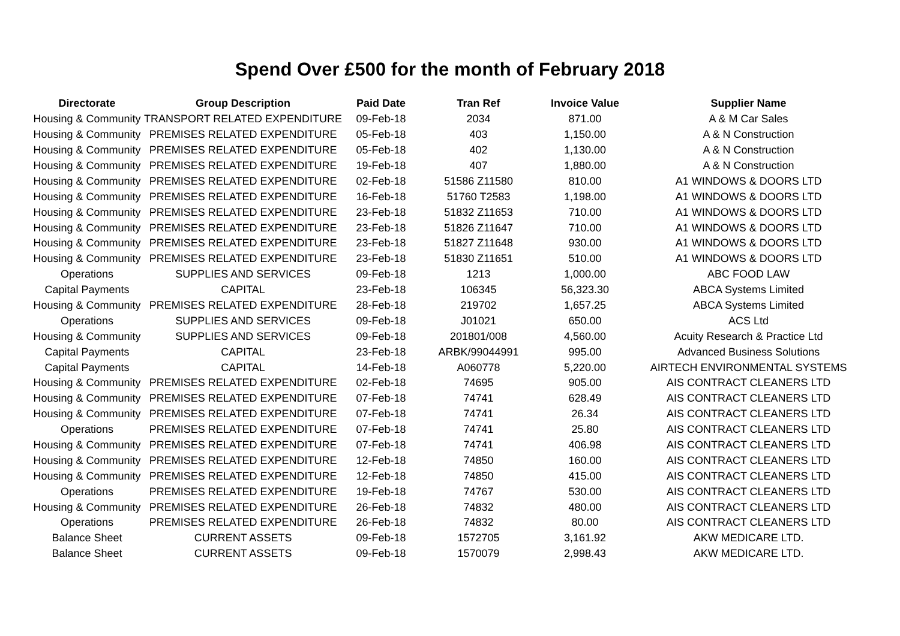Spend Over £500 for the month of February 2018
| Directorate | Group Description | Paid Date | Tran Ref | Invoice Value | Supplier Name |
| --- | --- | --- | --- | --- | --- |
| Housing & Community | TRANSPORT RELATED EXPENDITURE | 09-Feb-18 | 2034 | 871.00 | A & M Car Sales |
| Housing & Community | PREMISES RELATED EXPENDITURE | 05-Feb-18 | 403 | 1,150.00 | A & N Construction |
| Housing & Community | PREMISES RELATED EXPENDITURE | 05-Feb-18 | 402 | 1,130.00 | A & N Construction |
| Housing & Community | PREMISES RELATED EXPENDITURE | 19-Feb-18 | 407 | 1,880.00 | A & N Construction |
| Housing & Community | PREMISES RELATED EXPENDITURE | 02-Feb-18 | 51586 Z11580 | 810.00 | A1 WINDOWS & DOORS LTD |
| Housing & Community | PREMISES RELATED EXPENDITURE | 16-Feb-18 | 51760 T2583 | 1,198.00 | A1 WINDOWS & DOORS LTD |
| Housing & Community | PREMISES RELATED EXPENDITURE | 23-Feb-18 | 51832 Z11653 | 710.00 | A1 WINDOWS & DOORS LTD |
| Housing & Community | PREMISES RELATED EXPENDITURE | 23-Feb-18 | 51826 Z11647 | 710.00 | A1 WINDOWS & DOORS LTD |
| Housing & Community | PREMISES RELATED EXPENDITURE | 23-Feb-18 | 51827 Z11648 | 930.00 | A1 WINDOWS & DOORS LTD |
| Housing & Community | PREMISES RELATED EXPENDITURE | 23-Feb-18 | 51830 Z11651 | 510.00 | A1 WINDOWS & DOORS LTD |
| Operations | SUPPLIES AND SERVICES | 09-Feb-18 | 1213 | 1,000.00 | ABC FOOD LAW |
| Capital Payments | CAPITAL | 23-Feb-18 | 106345 | 56,323.30 | ABCA Systems Limited |
| Housing & Community | PREMISES RELATED EXPENDITURE | 28-Feb-18 | 219702 | 1,657.25 | ABCA Systems Limited |
| Operations | SUPPLIES AND SERVICES | 09-Feb-18 | J01021 | 650.00 | ACS Ltd |
| Housing & Community | SUPPLIES AND SERVICES | 09-Feb-18 | 201801/008 | 4,560.00 | Acuity Research & Practice Ltd |
| Capital Payments | CAPITAL | 23-Feb-18 | ARBK/99044991 | 995.00 | Advanced Business Solutions |
| Capital Payments | CAPITAL | 14-Feb-18 | A060778 | 5,220.00 | AIRTECH ENVIRONMENTAL SYSTEMS |
| Housing & Community | PREMISES RELATED EXPENDITURE | 02-Feb-18 | 74695 | 905.00 | AIS CONTRACT CLEANERS LTD |
| Housing & Community | PREMISES RELATED EXPENDITURE | 07-Feb-18 | 74741 | 628.49 | AIS CONTRACT CLEANERS LTD |
| Housing & Community | PREMISES RELATED EXPENDITURE | 07-Feb-18 | 74741 | 26.34 | AIS CONTRACT CLEANERS LTD |
| Operations | PREMISES RELATED EXPENDITURE | 07-Feb-18 | 74741 | 25.80 | AIS CONTRACT CLEANERS LTD |
| Housing & Community | PREMISES RELATED EXPENDITURE | 07-Feb-18 | 74741 | 406.98 | AIS CONTRACT CLEANERS LTD |
| Housing & Community | PREMISES RELATED EXPENDITURE | 12-Feb-18 | 74850 | 160.00 | AIS CONTRACT CLEANERS LTD |
| Housing & Community | PREMISES RELATED EXPENDITURE | 12-Feb-18 | 74850 | 415.00 | AIS CONTRACT CLEANERS LTD |
| Operations | PREMISES RELATED EXPENDITURE | 19-Feb-18 | 74767 | 530.00 | AIS CONTRACT CLEANERS LTD |
| Housing & Community | PREMISES RELATED EXPENDITURE | 26-Feb-18 | 74832 | 480.00 | AIS CONTRACT CLEANERS LTD |
| Operations | PREMISES RELATED EXPENDITURE | 26-Feb-18 | 74832 | 80.00 | AIS CONTRACT CLEANERS LTD |
| Balance Sheet | CURRENT ASSETS | 09-Feb-18 | 1572705 | 3,161.92 | AKW MEDICARE LTD. |
| Balance Sheet | CURRENT ASSETS | 09-Feb-18 | 1570079 | 2,998.43 | AKW MEDICARE LTD. |